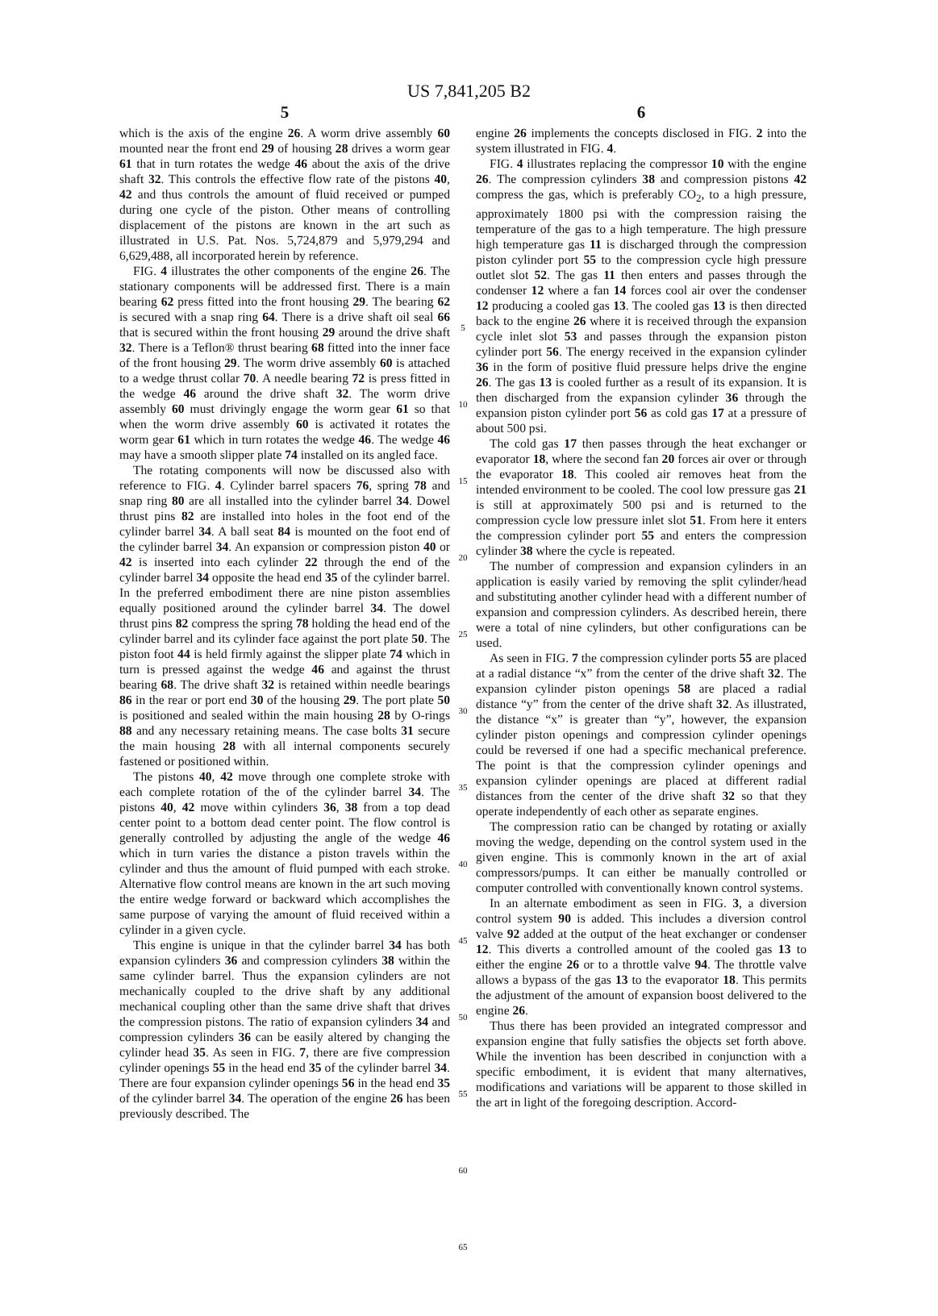US 7,841,205 B2
5
which is the axis of the engine 26. A worm drive assembly 60 mounted near the front end 29 of housing 28 drives a worm gear 61 that in turn rotates the wedge 46 about the axis of the drive shaft 32. This controls the effective flow rate of the pistons 40, 42 and thus controls the amount of fluid received or pumped during one cycle of the piston. Other means of controlling displacement of the pistons are known in the art such as illustrated in U.S. Pat. Nos. 5,724,879 and 5,979,294 and 6,629,488, all incorporated herein by reference.
FIG. 4 illustrates the other components of the engine 26. The stationary components will be addressed first. There is a main bearing 62 press fitted into the front housing 29. The bearing 62 is secured with a snap ring 64. There is a drive shaft oil seal 66 that is secured within the front housing 29 around the drive shaft 32. There is a Teflon® thrust bearing 68 fitted into the inner face of the front housing 29. The worm drive assembly 60 is attached to a wedge thrust collar 70. A needle bearing 72 is press fitted in the wedge 46 around the drive shaft 32. The worm drive assembly 60 must drivingly engage the worm gear 61 so that when the worm drive assembly 60 is activated it rotates the worm gear 61 which in turn rotates the wedge 46. The wedge 46 may have a smooth slipper plate 74 installed on its angled face.
The rotating components will now be discussed also with reference to FIG. 4. Cylinder barrel spacers 76, spring 78 and snap ring 80 are all installed into the cylinder barrel 34. Dowel thrust pins 82 are installed into holes in the foot end of the cylinder barrel 34. A ball seat 84 is mounted on the foot end of the cylinder barrel 34. An expansion or compression piston 40 or 42 is inserted into each cylinder 22 through the end of the cylinder barrel 34 opposite the head end 35 of the cylinder barrel. In the preferred embodiment there are nine piston assemblies equally positioned around the cylinder barrel 34. The dowel thrust pins 82 compress the spring 78 holding the head end of the cylinder barrel and its cylinder face against the port plate 50. The piston foot 44 is held firmly against the slipper plate 74 which in turn is pressed against the wedge 46 and against the thrust bearing 68. The drive shaft 32 is retained within needle bearings 86 in the rear or port end 30 of the housing 29. The port plate 50 is positioned and sealed within the main housing 28 by O-rings 88 and any necessary retaining means. The case bolts 31 secure the main housing 28 with all internal components securely fastened or positioned within.
The pistons 40, 42 move through one complete stroke with each complete rotation of the of the cylinder barrel 34. The pistons 40, 42 move within cylinders 36, 38 from a top dead center point to a bottom dead center point. The flow control is generally controlled by adjusting the angle of the wedge 46 which in turn varies the distance a piston travels within the cylinder and thus the amount of fluid pumped with each stroke. Alternative flow control means are known in the art such moving the entire wedge forward or backward which accomplishes the same purpose of varying the amount of fluid received within a cylinder in a given cycle.
This engine is unique in that the cylinder barrel 34 has both expansion cylinders 36 and compression cylinders 38 within the same cylinder barrel. Thus the expansion cylinders are not mechanically coupled to the drive shaft by any additional mechanical coupling other than the same drive shaft that drives the compression pistons. The ratio of expansion cylinders 34 and compression cylinders 36 can be easily altered by changing the cylinder head 35. As seen in FIG. 7, there are five compression cylinder openings 55 in the head end 35 of the cylinder barrel 34. There are four expansion cylinder openings 56 in the head end 35 of the cylinder barrel 34. The operation of the engine 26 has been previously described. The
5
10
15
20
25
30
35
40
45
50
55
60
65
6
engine 26 implements the concepts disclosed in FIG. 2 into the system illustrated in FIG. 4.
FIG. 4 illustrates replacing the compressor 10 with the engine 26. The compression cylinders 38 and compression pistons 42 compress the gas, which is preferably CO<sub>2</sub>, to a high pressure, approximately 1800 psi with the compression raising the temperature of the gas to a high temperature. The high pressure high temperature gas 11 is discharged through the compression piston cylinder port 55 to the compression cycle high pressure outlet slot 52. The gas 11 then enters and passes through the condenser 12 where a fan 14 forces cool air over the condenser 12 producing a cooled gas 13. The cooled gas 13 is then directed back to the engine 26 where it is received through the expansion cycle inlet slot 53 and passes through the expansion piston cylinder port 56. The energy received in the expansion cylinder 36 in the form of positive fluid pressure helps drive the engine 26. The gas 13 is cooled further as a result of its expansion. It is then discharged from the expansion cylinder 36 through the expansion piston cylinder port 56 as cold gas 17 at a pressure of about 500 psi.
The cold gas 17 then passes through the heat exchanger or evaporator 18, where the second fan 20 forces air over or through the evaporator 18. This cooled air removes heat from the intended environment to be cooled. The cool low pressure gas 21 is still at approximately 500 psi and is returned to the compression cycle low pressure inlet slot 51. From here it enters the compression cylinder port 55 and enters the compression cylinder 38 where the cycle is repeated.
The number of compression and expansion cylinders in an application is easily varied by removing the split cylinder/head and substituting another cylinder head with a different number of expansion and compression cylinders. As described herein, there were a total of nine cylinders, but other configurations can be used.
As seen in FIG. 7 the compression cylinder ports 55 are placed at a radial distance “x” from the center of the drive shaft 32. The expansion cylinder piston openings 58 are placed a radial distance “y” from the center of the drive shaft 32. As illustrated, the distance “x” is greater than “y”, however, the expansion cylinder piston openings and compression cylinder openings could be reversed if one had a specific mechanical preference. The point is that the compression cylinder openings and expansion cylinder openings are placed at different radial distances from the center of the drive shaft 32 so that they operate independently of each other as separate engines.
The compression ratio can be changed by rotating or axially moving the wedge, depending on the control system used in the given engine. This is commonly known in the art of axial compressors/pumps. It can either be manually controlled or computer controlled with conventionally known control systems.
In an alternate embodiment as seen in FIG. 3, a diversion control system 90 is added. This includes a diversion control valve 92 added at the output of the heat exchanger or condenser 12. This diverts a controlled amount of the cooled gas 13 to either the engine 26 or to a throttle valve 94. The throttle valve allows a bypass of the gas 13 to the evaporator 18. This permits the adjustment of the amount of expansion boost delivered to the engine 26.
Thus there has been provided an integrated compressor and expansion engine that fully satisfies the objects set forth above. While the invention has been described in conjunction with a specific embodiment, it is evident that many alternatives, modifications and variations will be apparent to those skilled in the art in light of the foregoing description. Accord-